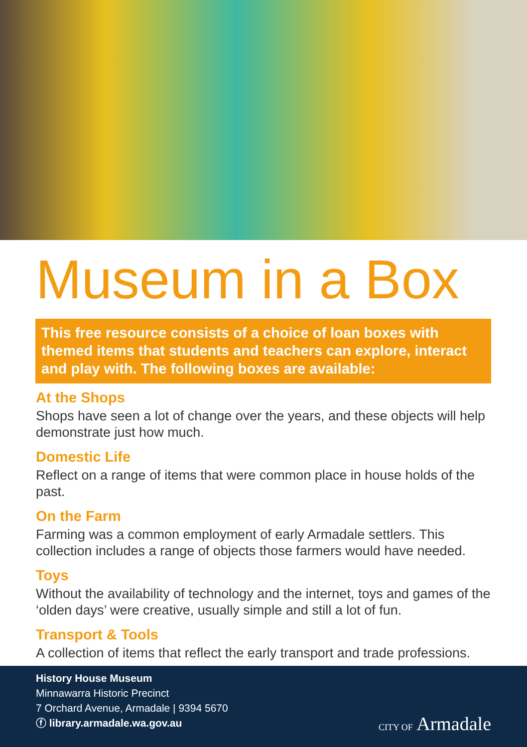Museum in a Box
This free resource consists of a choice of loan boxes with themed items that students and teachers can explore, interact and play with. The following boxes are available:
At the Shops
Shops have seen a lot of change over the years, and these objects will help demonstrate just how much.
Domestic Life
Reflect on a range of items that were common place in house holds of the past.
On the Farm
Farming was a common employment of early Armadale settlers. This collection includes a range of objects those farmers would have needed.
Toys
Without the availability of technology and the internet, toys and games of the ‘olden days’ were creative, usually simple and still a lot of fun.
Transport & Tools
A collection of items that reflect the early transport and trade professions.
History House Museum
Minnawarra Historic Precinct
7 Orchard Avenue, Armadale | 9394 5670
ⓕ library.armadale.wa.gov.au
CITY OF Armadale